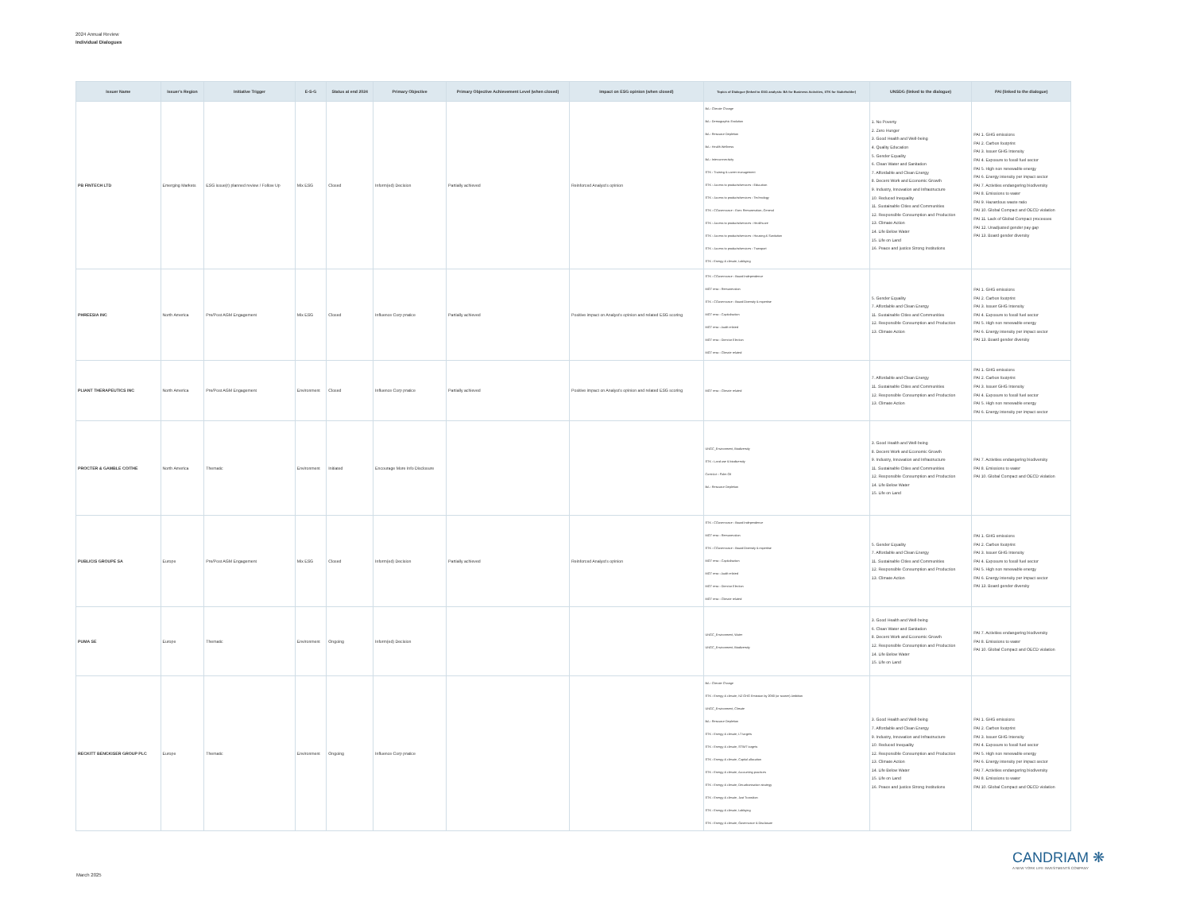2024 Annual Review
Individual Dialogues
| Issuer Name | Issuer's Region | Initiative Trigger | E-S-G | Status at end 2024 | Primary Objective | Primary Objective Achievement Level (when closed) | Impact on ESG opinion (when closed) | Topics of Dialogue (linked to ESG analysis: BA for Business Activities, STK for Stakeholder) | UNSDG (linked to the dialogue) | PAI (linked to the dialogue) |
| --- | --- | --- | --- | --- | --- | --- | --- | --- | --- | --- |
| PB FINTECH LTD | Emerging Markets | ESG issue(r) planned review / Follow Up | Mix ESG | Closed | Inform(ed) Decision | Partially achieved | Reinforced Analyst's opinion | BA - Climate Change BA - Demographic Evolution BA - Resource Depletion BA - Health Wellness BA - Interconnectivity STK - Training & career management STK - Access to products/services - Education STK - Access to products/services - Technology STK - CGovernance - Exec Remuneration, General STK - Access to products/services - Healthcare STK - Access to products/services - Housing & Sanitation STK - Access to products/services - Transport STK - Energy & climate, Lobbying | 1. No Poverty 2. Zero Hunger 3. Good Health and Well-being 4. Quality Education 5. Gender Equality 6. Clean Water and Sanitation 7. Affordable and Clean Energy 8. Decent Work and Economic Growth 9. Industry, Innovation and Infrastructure 10. Reduced Inequality 11. Sustainable Cities and Communities 12. Responsible Consumption and Production 13. Climate Action 14. Life Below Water 15. Life on Land 16. Peace and justice Strong Institutions | PAI 1. GHG emissions PAI 2. Carbon footprint PAI 3. Issuer GHG Intensity PAI 4. Exposure to fossil fuel sector PAI 5. High non renewable energy PAI 6. Energy intensity per impact sector PAI 7. Activities endangering biodiversity PAI 8. Emissions to water PAI 9. Hazardous waste ratio PAI 10. Global Compact and OECD violation PAI 11. Lack of Global Compact processes PAI 12. Unadjusted gender pay gap PAI 13. Board gender diversity |
| PHREESIA INC | North America | Pre/Post AGM Engagement | Mix ESG | Closed | Influence Corp pratice | Partially achieved | Positive impact on Analyst's opinion and related ESG scoring | STK - CGovernance - Board Independence MGT reso - Remuneration STK - CGovernance - Board Diversity & expertise MGT reso - Capitalisation MGT reso - Audit related MGT reso - Director Election MGT reso - Climate related | 5. Gender Equality 7. Affordable and Clean Energy 11. Sustainable Cities and Communities 12. Responsible Consumption and Production 13. Climate Action | PAI 1. GHG emissions PAI 2. Carbon footprint PAI 3. Issuer GHG Intensity PAI 4. Exposure to fossil fuel sector PAI 5. High non renewable energy PAI 6. Energy intensity per impact sector PAI 13. Board gender diversity |
| PLIANT THERAPEUTICS INC | North America | Pre/Post AGM Engagement | Environment | Closed | Influence Corp pratice | Partially achieved | Positive impact on Analyst's opinion and related ESG scoring | MGT reso - Climate related | 7. Affordable and Clean Energy 11. Sustainable Cities and Communities 12. Responsible Consumption and Production 13. Climate Action | PAI 1. GHG emissions PAI 2. Carbon footprint PAI 3. Issuer GHG Intensity PAI 4. Exposure to fossil fuel sector PAI 5. High non renewable energy PAI 6. Energy intensity per impact sector |
| PROCTER & GAMBLE CO/THE | North America | Thematic | Environment | Initiated | Encourage More Info Disclosure | | | UNGC_Environment, Biodiversity STK - Land use & biodiversity ContrAct - Palm Oil BA - Resource Depletion | 3. Good Health and Well-being 8. Decent Work and Economic Growth 9. Industry, Innovation and Infrastructure 11. Sustainable Cities and Communities 12. Responsible Consumption and Production 14. Life Below Water 15. Life on Land | PAI 7. Activities endangering biodiversity PAI 8. Emissions to water PAI 10. Global Compact and OECD violation |
| PUBLICIS GROUPE SA | Europe | Pre/Post AGM Engagement | Mix ESG | Closed | Inform(ed) Decision | Partially achieved | Reinforced Analyst's opinion | STK - CGovernance - Board Independence MGT reso - Remuneration STK - CGovernance - Board Diversity & expertise MGT reso - Capitalisation MGT reso - Audit related MGT reso - Director Election MGT reso - Climate related | 5. Gender Equality 7. Affordable and Clean Energy 11. Sustainable Cities and Communities 12. Responsible Consumption and Production 13. Climate Action | PAI 1. GHG emissions PAI 2. Carbon footprint PAI 3. Issuer GHG Intensity PAI 4. Exposure to fossil fuel sector PAI 5. High non renewable energy PAI 6. Energy intensity per impact sector PAI 13. Board gender diversity |
| PUMA SE | Europe | Thematic | Environment | Ongoing | Inform(ed) Decision | | | UNGC_Environment, Water UNGC_Environment, Biodiversity | 3. Good Health and Well-being 6. Clean Water and Sanitation 8. Decent Work and Economic Growth 12. Responsible Consumption and Production 14. Life Below Water 15. Life on Land | PAI 7. Activities endangering biodiversity PAI 8. Emissions to water PAI 10. Global Compact and OECD violation |
| RECKITT BENCKISER GROUP PLC | Europe | Thematic | Environment | Ongoing | Influence Corp pratice | | | BA - Climate Change STK - Energy & climate, NZ GHG Emission by 2050 (or sooner) Ambition UNGC_Environment, Climate BA - Resource Depletion STK - Energy & climate, LT targets STK - Energy & climate, ST/MT targets STK - Energy & climate, Capital allocation STK - Energy & climate, Accounting practices STK - Energy & climate, Decarbonisation strategy STK - Energy & climate, Just Transition STK - Energy & climate, Lobbying STK - Energy & climate, Governance & Disclosure | 3. Good Health and Well-being 7. Affordable and Clean Energy 9. Industry, Innovation and Infrastructure 10. Reduced Inequality 12. Responsible Consumption and Production 13. Climate Action 14. Life Below Water 15. Life on Land 16. Peace and justice Strong Institutions | PAI 1. GHG emissions PAI 2. Carbon footprint PAI 3. Issuer GHG Intensity PAI 4. Exposure to fossil fuel sector PAI 5. High non renewable energy PAI 6. Energy intensity per impact sector PAI 7. Activities endangering biodiversity PAI 8. Emissions to water PAI 10. Global Compact and OECD violation |
March 2025
CANDRIAM ❋
A NEW YORK LIFE INVESTMENTS COMPANY